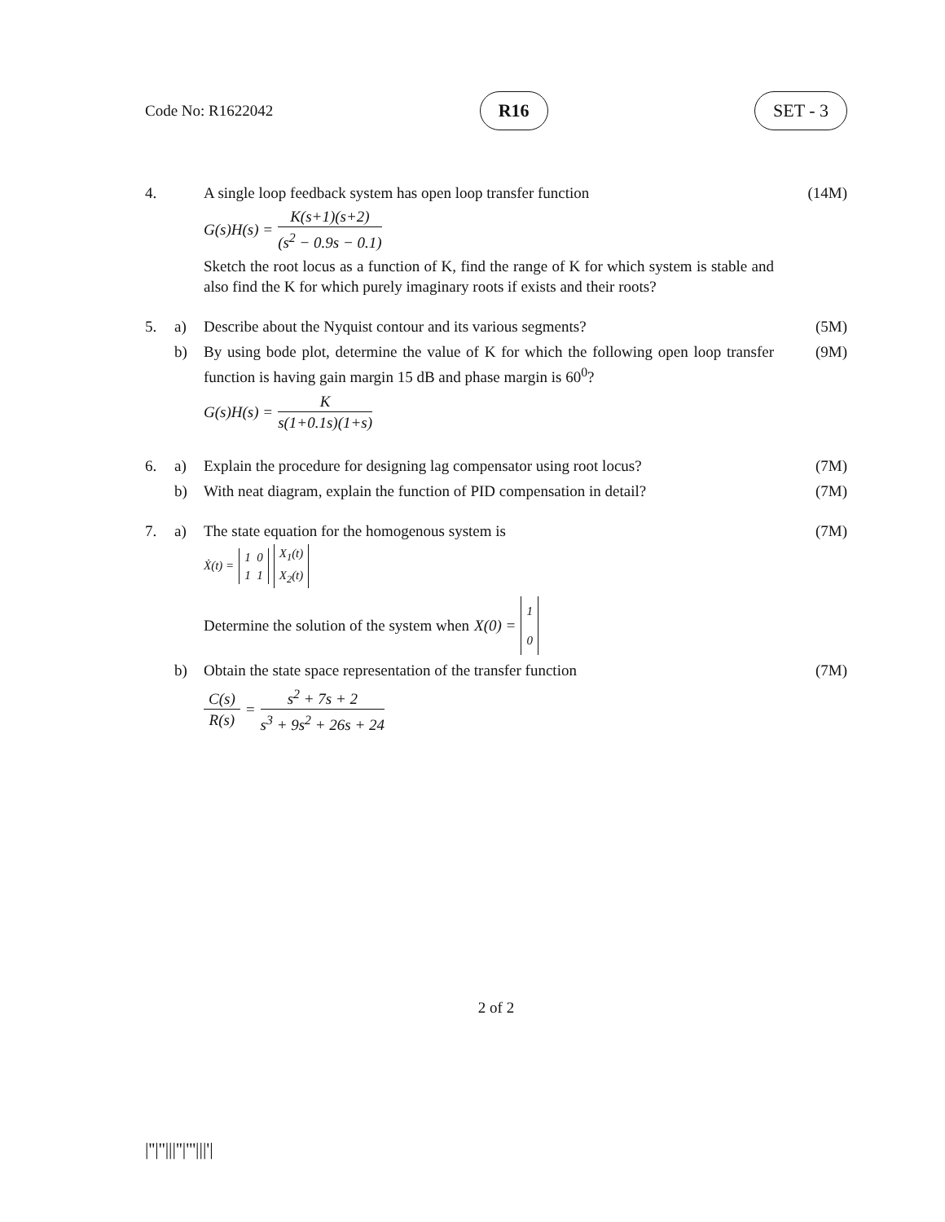Code No: R1622042 R16 SET - 3
4. A single loop feedback system has open loop transfer function
G(s)H(s) = K(s+1)(s+2) (s<sup>2</sup> − 0.9s − 0.1)
Sketch the root locus as a function of K, find the range of K for which system is stable and also find the K for which purely imaginary roots if exists and their roots?
(14M)
5. a) Describe about the Nyquist contour and its various segments?
(5M)
b) By using bode plot, determine the value of K for which the following open loop transfer function is having gain margin 15 dB and phase margin is 60<sup>0</sup>?
G(s)H(s) = K s(1+0.1s)(1+s)
(9M)
6. a) Explain the procedure for designing lag compensator using root locus?
(7M)
b) With neat diagram, explain the function of PID compensation in detail?
(7M)
7. a) The state equation for the homogenous system is
Ẋ(t) = 1 0
1 1 X<sub>1</sub>(t)
X<sub>2</sub>(t)
Determine the solution of the system when X(0) = 1
0
(7M)
b) Obtain the state space representation of the transfer function
C(s) R(s) = s<sup>2</sup> + 7s + 2 s<sup>3</sup> + 9s<sup>2</sup> + 26s + 24
(7M)
2 of 2
|''|''|||''|'''|||'|